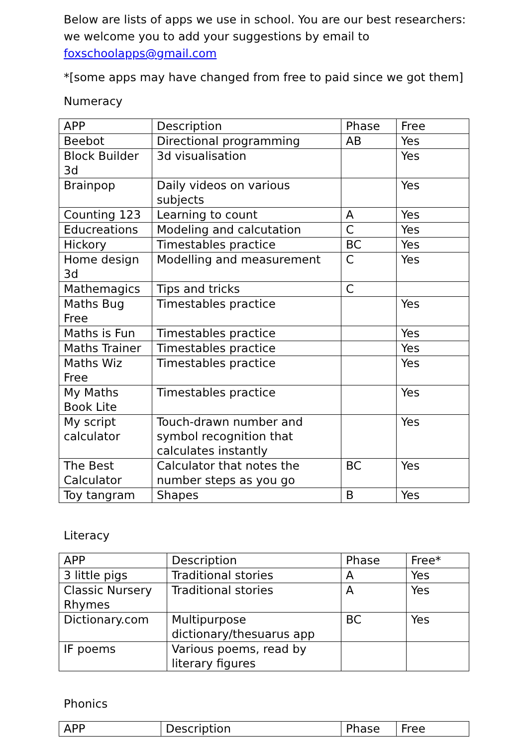Below are lists of apps we use in school. You are our best researchers: we welcome you to add your suggestions by email to foxschoolapps@gmail.com
*[some apps may have changed from free to paid since we got them]
Numeracy
| APP | Description | Phase | Free |
| Beebot | Directional programming | AB | Yes |
| Block Builder 3d | 3d visualisation | | Yes |
| Brainpop | Daily videos on various subjects | | Yes |
| Counting 123 | Learning to count | A | Yes |
| Educreations | Modeling and calcutation | C | Yes |
| Hickory | Timestables practice | BC | Yes |
| Home design 3d | Modelling and measurement | C | Yes |
| Mathemagics | Tips and tricks | C | |
| Maths Bug Free | Timestables practice | | Yes |
| Maths is Fun | Timestables practice | | Yes |
| Maths Trainer | Timestables practice | | Yes |
| Maths Wiz Free | Timestables practice | | Yes |
| My Maths Book Lite | Timestables practice | | Yes |
| My script calculator | Touch-drawn number and symbol recognition that calculates instantly | | Yes |
| The Best Calculator | Calculator that notes the number steps as you go | BC | Yes |
| Toy tangram | Shapes | B | Yes |
Literacy
| APP | Description | Phase | Free* |
| 3 little pigs | Traditional stories | A | Yes |
| Classic Nursery Rhymes | Traditional stories | A | Yes |
| Dictionary.com | Multipurpose dictionary/thesuarus app | BC | Yes |
| IF poems | Various poems, read by literary figures | | |
Phonics
| APP | Description | Phase | Free |